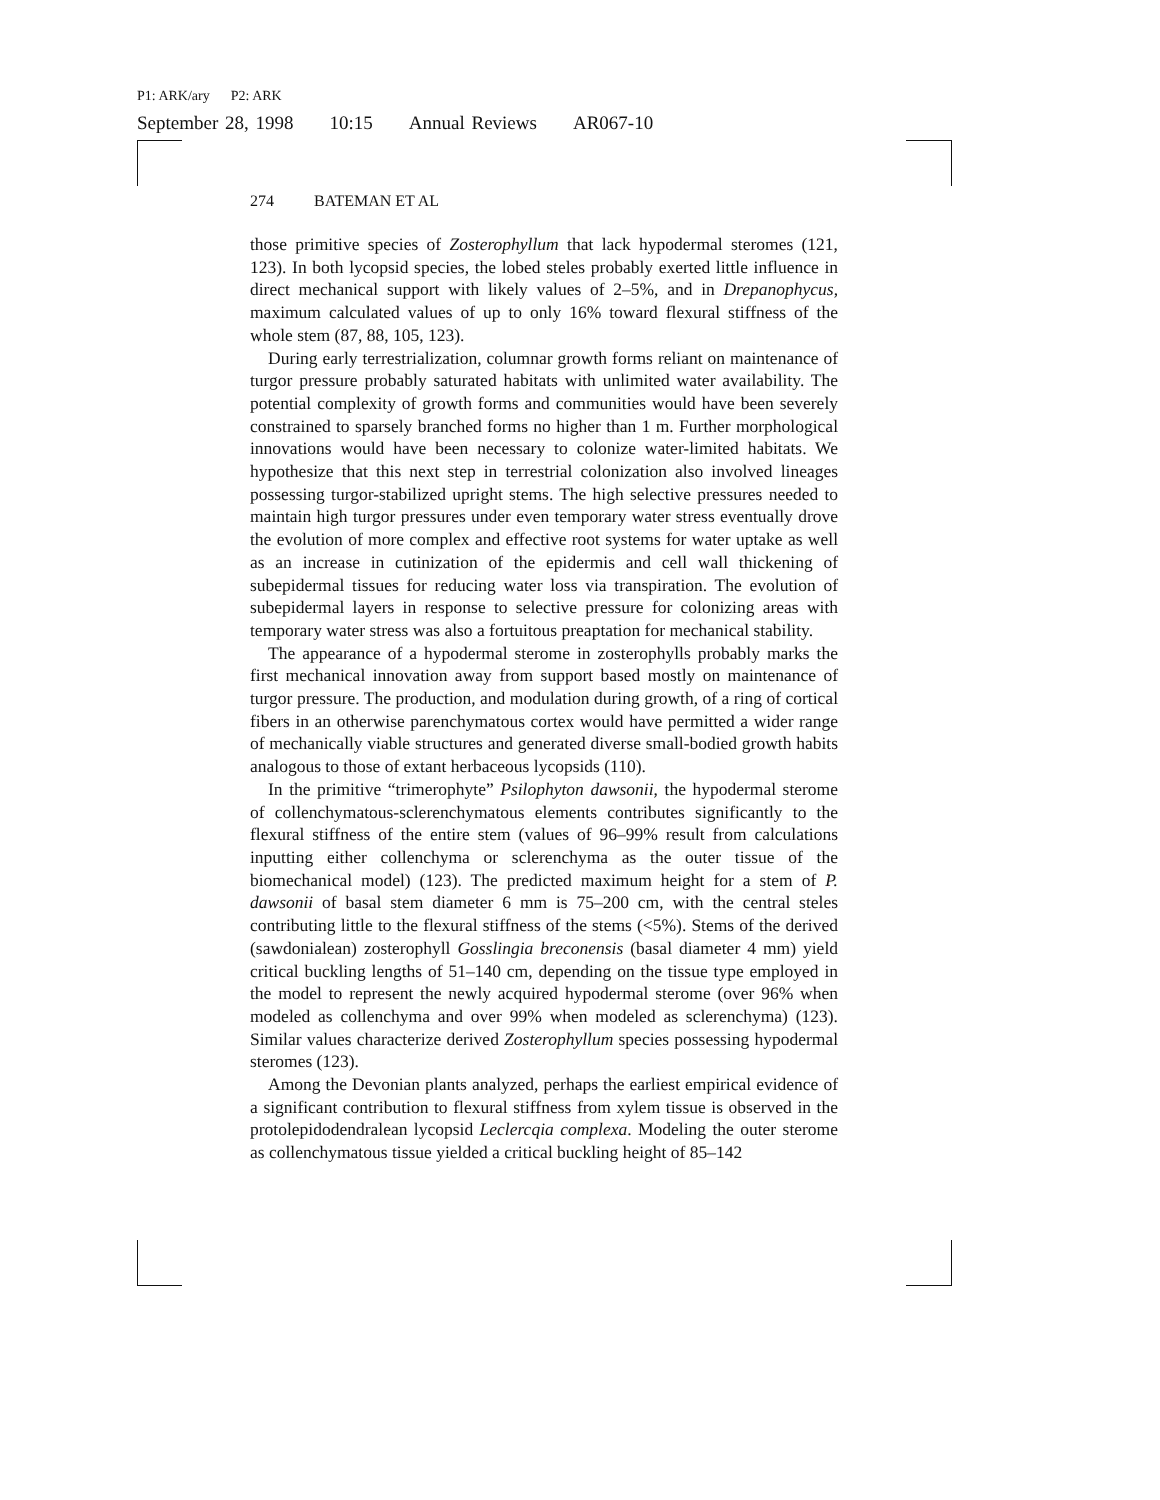P1: ARK/ary P2: ARK
September 28, 1998 10:15 Annual Reviews AR067-10
274 BATEMAN ET AL
those primitive species of Zosterophyllum that lack hypodermal steromes (121, 123). In both lycopsid species, the lobed steles probably exerted little influence in direct mechanical support with likely values of 2–5%, and in Drepanophycus, maximum calculated values of up to only 16% toward flexural stiffness of the whole stem (87, 88, 105, 123).
During early terrestrialization, columnar growth forms reliant on maintenance of turgor pressure probably saturated habitats with unlimited water availability. The potential complexity of growth forms and communities would have been severely constrained to sparsely branched forms no higher than 1 m. Further morphological innovations would have been necessary to colonize water-limited habitats. We hypothesize that this next step in terrestrial colonization also involved lineages possessing turgor-stabilized upright stems. The high selective pressures needed to maintain high turgor pressures under even temporary water stress eventually drove the evolution of more complex and effective root systems for water uptake as well as an increase in cutinization of the epidermis and cell wall thickening of subepidermal tissues for reducing water loss via transpiration. The evolution of subepidermal layers in response to selective pressure for colonizing areas with temporary water stress was also a fortuitous preaptation for mechanical stability.
The appearance of a hypodermal sterome in zosterophylls probably marks the first mechanical innovation away from support based mostly on maintenance of turgor pressure. The production, and modulation during growth, of a ring of cortical fibers in an otherwise parenchymatous cortex would have permitted a wider range of mechanically viable structures and generated diverse small-bodied growth habits analogous to those of extant herbaceous lycopsids (110).
In the primitive “trimerophyte” Psilophyton dawsonii, the hypodermal sterome of collenchymatous-sclerenchymatous elements contributes significantly to the flexural stiffness of the entire stem (values of 96–99% result from calculations inputting either collenchyma or sclerenchyma as the outer tissue of the biomechanical model) (123). The predicted maximum height for a stem of P. dawsonii of basal stem diameter 6 mm is 75–200 cm, with the central steles contributing little to the flexural stiffness of the stems (<5%). Stems of the derived (sawdonialean) zosterophyll Gosslingia breconensis (basal diameter 4 mm) yield critical buckling lengths of 51–140 cm, depending on the tissue type employed in the model to represent the newly acquired hypodermal sterome (over 96% when modeled as collenchyma and over 99% when modeled as sclerenchyma) (123). Similar values characterize derived Zosterophyllum species possessing hypodermal steromes (123).
Among the Devonian plants analyzed, perhaps the earliest empirical evidence of a significant contribution to flexural stiffness from xylem tissue is observed in the protolepidodendralean lycopsid Leclercqia complexa. Modeling the outer sterome as collenchymatous tissue yielded a critical buckling height of 85–142